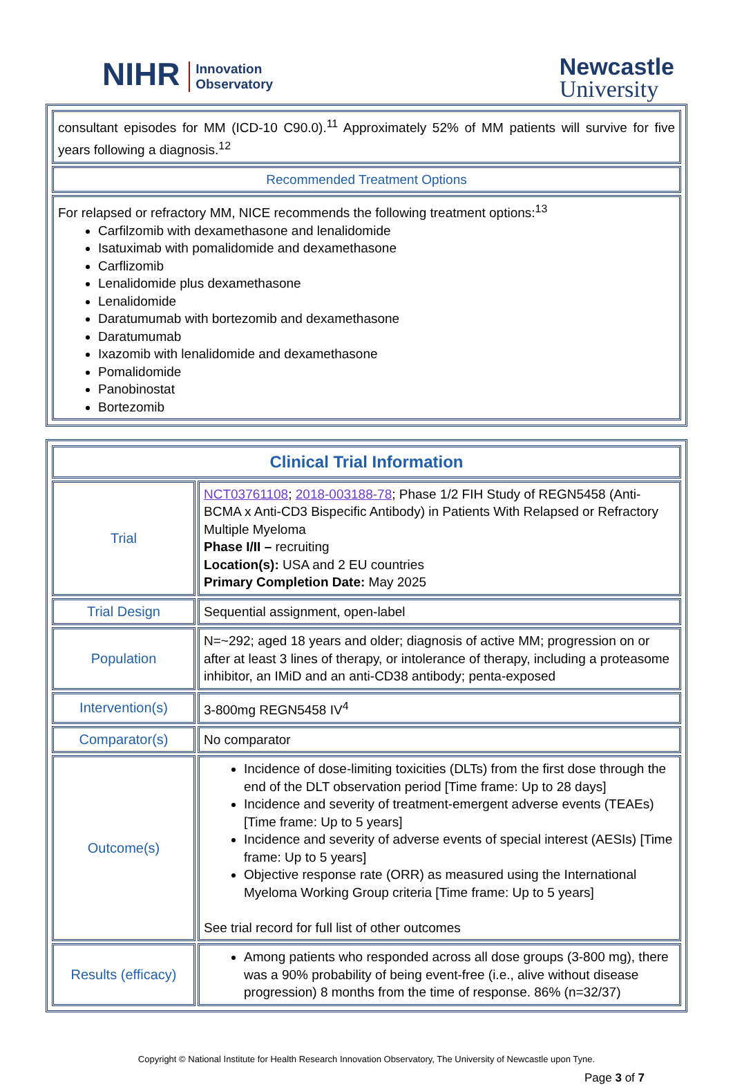NIHR Innovation
Observatory
Newcastle
University
| consultant episodes for MM (ICD-10 C90.0).<sup>11</sup> Approximately 52% of MM patients will survive for five years following a diagnosis.<sup>12</sup> |
| Recommended Treatment Options |
| For relapsed or refractory MM, NICE recommends the following treatment options:<sup>13</sup> Carfilzomib with dexamethasone and lenalidomide Isatuximab with pomalidomide and dexamethasone Carflizomib Lenalidomide plus dexamethasone Lenalidomide Daratumumab with bortezomib and dexamethasone Daratumumab Ixazomib with lenalidomide and dexamethasone Pomalidomide Panobinostat Bortezomib |
| Clinical Trial Information | |
| Trial | NCT03761108 ; 2018-003188-78 ; Phase 1/2 FIH Study of REGN5458 (Anti-BCMA x Anti-CD3 Bispecific Antibody) in Patients With Relapsed or Refractory Multiple Myeloma Phase I/II – recruiting Location(s): USA and 2 EU countries Primary Completion Date: May 2025 |
| Trial Design | Sequential assignment, open-label |
| Population | N=~292; aged 18 years and older; diagnosis of active MM; progression on or after at least 3 lines of therapy, or intolerance of therapy, including a proteasome inhibitor, an IMiD and an anti-CD38 antibody; penta-exposed |
| Intervention(s) | 3-800mg REGN5458 IV<sup>4</sup> |
| Comparator(s) | No comparator |
| Outcome(s) | Incidence of dose-limiting toxicities (DLTs) from the first dose through the end of the DLT observation period [Time frame: Up to 28 days] Incidence and severity of treatment-emergent adverse events (TEAEs) [Time frame: Up to 5 years] Incidence and severity of adverse events of special interest (AESIs) [Time frame: Up to 5 years] Objective response rate (ORR) as measured using the International Myeloma Working Group criteria [Time frame: Up to 5 years] See trial record for full list of other outcomes |
| Results (efficacy) | Among patients who responded across all dose groups (3-800 mg), there was a 90% probability of being event-free (i.e., alive without disease progression) 8 months from the time of response. 86% (n=32/37) |
Copyright © National Institute for Health Research Innovation Observatory, The University of Newcastle upon Tyne.
Page 3 of 7